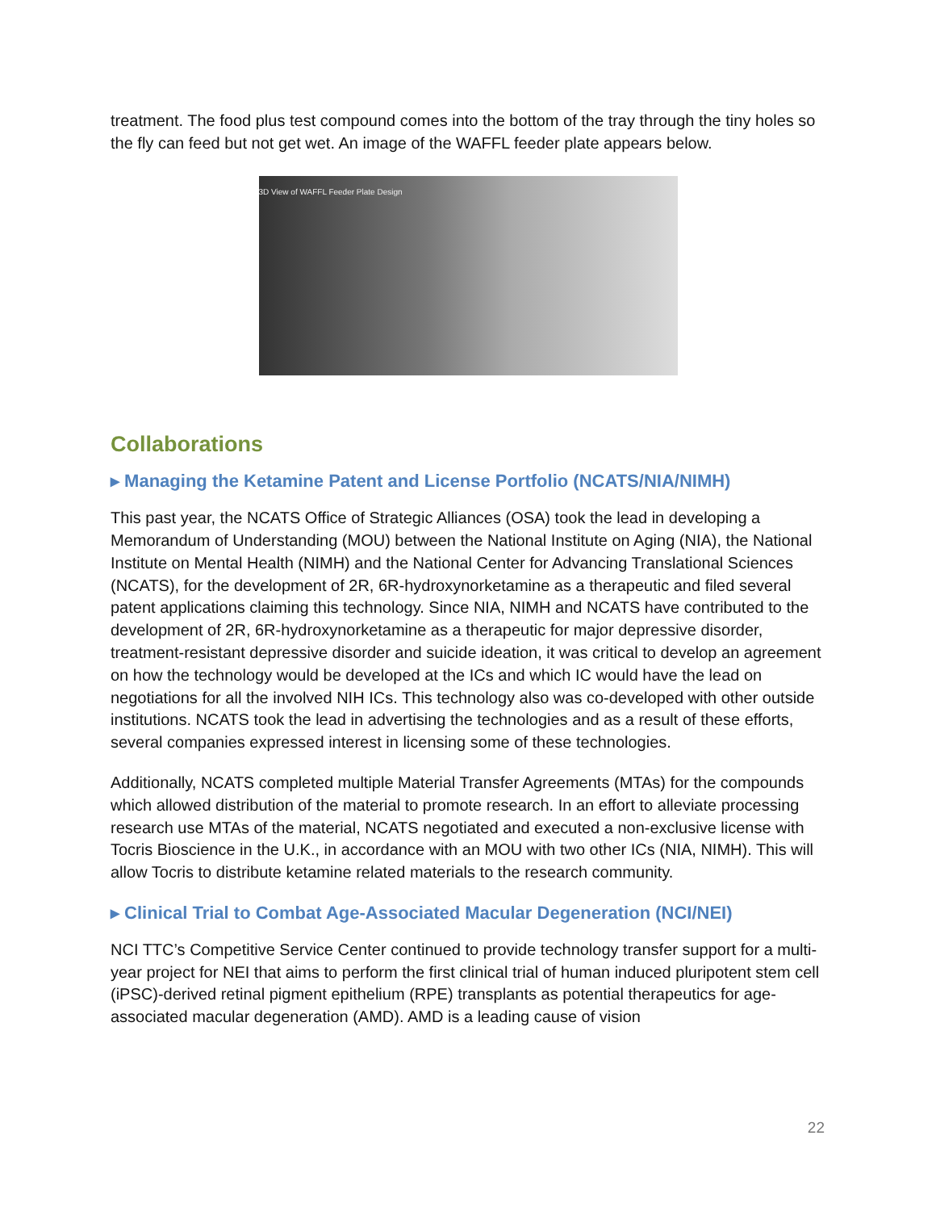treatment. The food plus test compound comes into the bottom of the tray through the tiny holes so the fly can feed but not get wet. An image of the WAFFL feeder plate appears below.
3D View of WAFFL Feeder Plate Design
Collaborations
▸ Managing the Ketamine Patent and License Portfolio (NCATS/NIA/NIMH)
This past year, the NCATS Office of Strategic Alliances (OSA) took the lead in developing a Memorandum of Understanding (MOU) between the National Institute on Aging (NIA), the National Institute on Mental Health (NIMH) and the National Center for Advancing Translational Sciences (NCATS), for the development of 2R, 6R-hydroxynorketamine as a therapeutic and filed several patent applications claiming this technology. Since NIA, NIMH and NCATS have contributed to the development of 2R, 6R-hydroxynorketamine as a therapeutic for major depressive disorder, treatment-resistant depressive disorder and suicide ideation, it was critical to develop an agreement on how the technology would be developed at the ICs and which IC would have the lead on negotiations for all the involved NIH ICs. This technology also was co-developed with other outside institutions. NCATS took the lead in advertising the technologies and as a result of these efforts, several companies expressed interest in licensing some of these technologies.
Additionally, NCATS completed multiple Material Transfer Agreements (MTAs) for the compounds which allowed distribution of the material to promote research. In an effort to alleviate processing research use MTAs of the material, NCATS negotiated and executed a non-exclusive license with Tocris Bioscience in the U.K., in accordance with an MOU with two other ICs (NIA, NIMH). This will allow Tocris to distribute ketamine related materials to the research community.
▸ Clinical Trial to Combat Age-Associated Macular Degeneration (NCI/NEI)
NCI TTC’s Competitive Service Center continued to provide technology transfer support for a multi-year project for NEI that aims to perform the first clinical trial of human induced pluripotent stem cell (iPSC)-derived retinal pigment epithelium (RPE) transplants as potential therapeutics for age-associated macular degeneration (AMD). AMD is a leading cause of vision
22